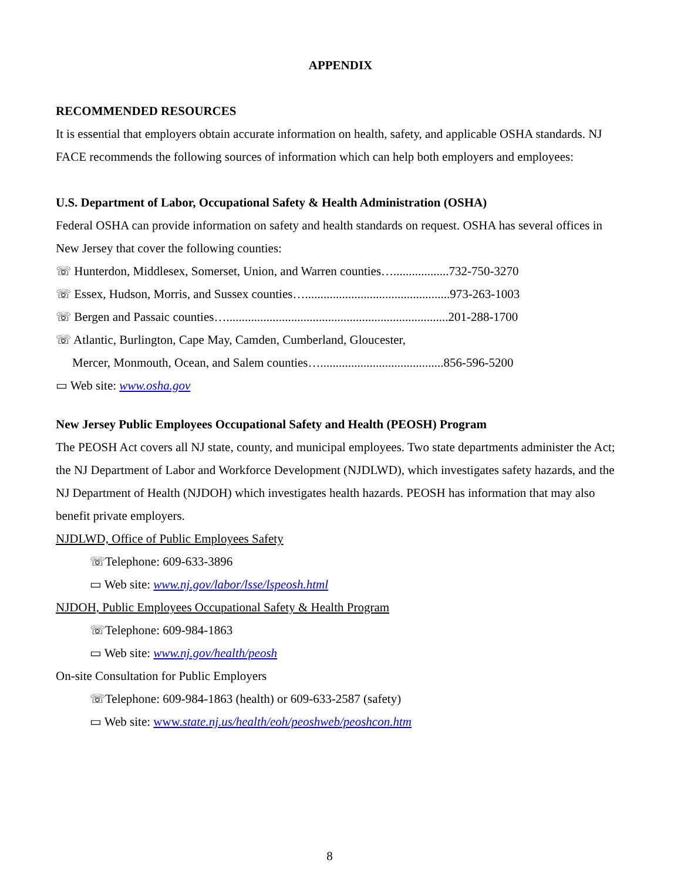APPENDIX
RECOMMENDED RESOURCES
It is essential that employers obtain accurate information on health, safety, and applicable OSHA standards. NJ FACE recommends the following sources of information which can help both employers and employees:
U.S. Department of Labor, Occupational Safety & Health Administration (OSHA)
Federal OSHA can provide information on safety and health standards on request. OSHA has several offices in New Jersey that cover the following counties:
☏ Hunterdon, Middlesex, Somerset, Union, and Warren counties…..................732-750-3270
☏ Essex, Hudson, Morris, and Sussex counties…...............................................973-263-1003
☏ Bergen and Passaic counties…........................................................................201-288-1700
☏ Atlantic, Burlington, Cape May, Camden, Cumberland, Gloucester,
Mercer, Monmouth, Ocean, and Salem counties…........................................856-596-5200
▭ Web site: www.osha.gov
New Jersey Public Employees Occupational Safety and Health (PEOSH) Program
The PEOSH Act covers all NJ state, county, and municipal employees. Two state departments administer the Act; the NJ Department of Labor and Workforce Development (NJDLWD), which investigates safety hazards, and the NJ Department of Health (NJDOH) which investigates health hazards. PEOSH has information that may also benefit private employers.
NJDLWD, Office of Public Employees Safety
☏Telephone: 609-633-3896
▭ Web site: www.nj.gov/labor/lsse/lspeosh.html
NJDOH, Public Employees Occupational Safety & Health Program
☏Telephone: 609-984-1863
▭ Web site: www.nj.gov/health/peosh
On-site Consultation for Public Employers
☏Telephone: 609-984-1863 (health) or 609-633-2587 (safety)
▭ Web site: www. state.nj.us/health/eoh/peoshweb/peoshcon.htm
8